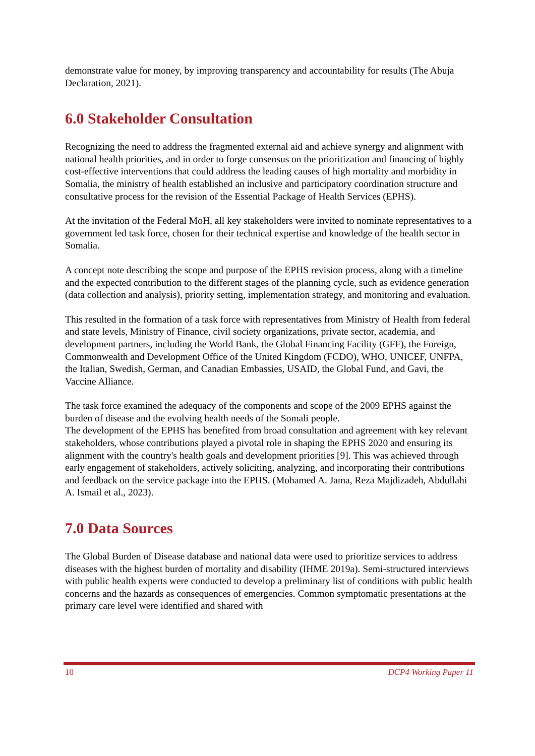demonstrate value for money, by improving transparency and accountability for results (The Abuja Declaration, 2021).
6.0 Stakeholder Consultation
Recognizing the need to address the fragmented external aid and achieve synergy and alignment with national health priorities, and in order to forge consensus on the prioritization and financing of highly cost-effective interventions that could address the leading causes of high mortality and morbidity in Somalia, the ministry of health established an inclusive and participatory coordination structure and consultative process for the revision of the Essential Package of Health Services (EPHS).
At the invitation of the Federal MoH, all key stakeholders were invited to nominate representatives to a government led task force, chosen for their technical expertise and knowledge of the health sector in Somalia.
A concept note describing the scope and purpose of the EPHS revision process, along with a timeline and the expected contribution to the different stages of the planning cycle, such as evidence generation (data collection and analysis), priority setting, implementation strategy, and monitoring and evaluation.
This resulted in the formation of a task force with representatives from Ministry of Health from federal and state levels, Ministry of Finance, civil society organizations, private sector, academia, and development partners, including the World Bank, the Global Financing Facility (GFF), the Foreign, Commonwealth and Development Office of the United Kingdom (FCDO), WHO, UNICEF, UNFPA, the Italian, Swedish, German, and Canadian Embassies, USAID, the Global Fund, and Gavi, the Vaccine Alliance.
The task force examined the adequacy of the components and scope of the 2009 EPHS against the burden of disease and the evolving health needs of the Somali people.
The development of the EPHS has benefited from broad consultation and agreement with key relevant stakeholders, whose contributions played a pivotal role in shaping the EPHS 2020 and ensuring its alignment with the country's health goals and development priorities [9]. This was achieved through early engagement of stakeholders, actively soliciting, analyzing, and incorporating their contributions and feedback on the service package into the EPHS. (Mohamed A. Jama, Reza Majdizadeh, Abdullahi A. Ismail et al., 2023).
7.0 Data Sources
The Global Burden of Disease database and national data were used to prioritize services to address diseases with the highest burden of mortality and disability (IHME 2019a). Semi-structured interviews with public health experts were conducted to develop a preliminary list of conditions with public health concerns and the hazards as consequences of emergencies. Common symptomatic presentations at the primary care level were identified and shared with
10 DCP4 Working Paper 11